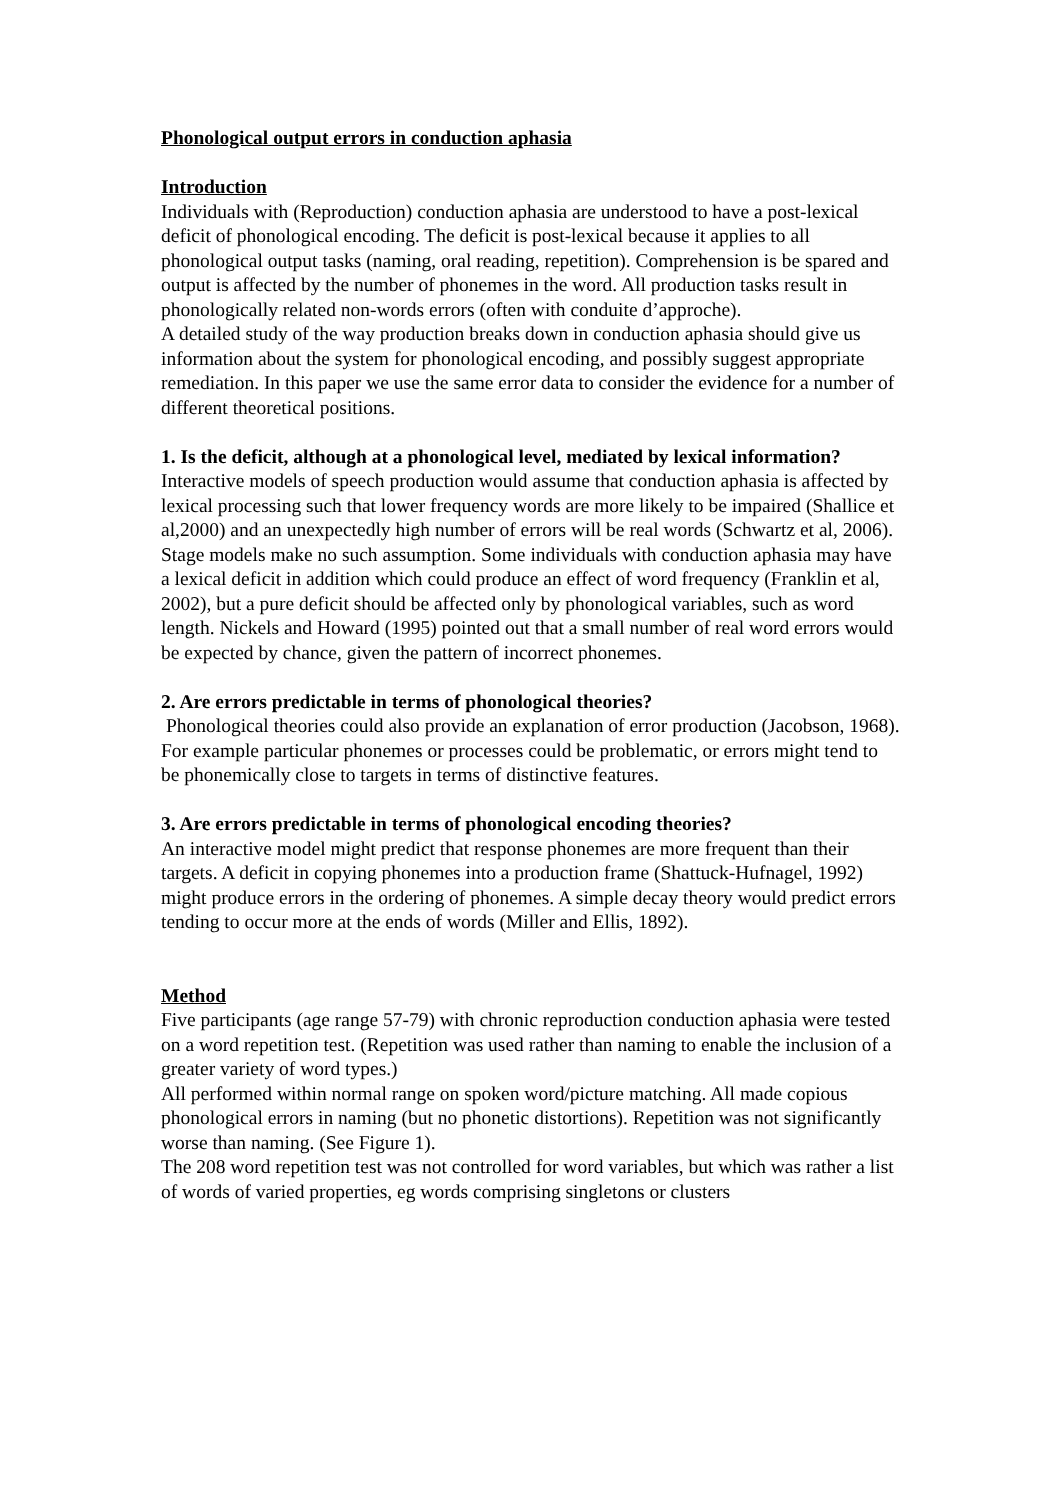Phonological output errors in conduction aphasia
Introduction
Individuals with (Reproduction) conduction aphasia are understood to have a post-lexical deficit of phonological encoding. The deficit is post-lexical because it applies to all phonological output tasks (naming, oral reading, repetition). Comprehension is be spared and output is affected by the number of phonemes in the word. All production tasks result in phonologically related non-words errors (often with conduite d’approche).
A detailed study of the way production breaks down in conduction aphasia should give us information about the system for phonological encoding, and possibly suggest appropriate remediation. In this paper we use the same error data to consider the evidence for a number of different theoretical positions.
1. Is the deficit, although at a phonological level, mediated by lexical information? Interactive models of speech production would assume that conduction aphasia is affected by lexical processing such that lower frequency words are more likely to be impaired (Shallice et al,2000) and an unexpectedly high number of errors will be real words (Schwartz et al, 2006).
Stage models make no such assumption. Some individuals with conduction aphasia may have a lexical deficit in addition which could produce an effect of word frequency (Franklin et al, 2002), but a pure deficit should be affected only by phonological variables, such as word length. Nickels and Howard (1995) pointed out that a small number of real word errors would be expected by chance, given the pattern of incorrect phonemes.
2. Are errors predictable in terms of phonological theories?
Phonological theories could also provide an explanation of error production (Jacobson, 1968). For example particular phonemes or processes could be problematic, or errors might tend to be phonemically close to targets in terms of distinctive features.
3. Are errors predictable in terms of phonological encoding theories?
An interactive model might predict that response phonemes are more frequent than their targets. A deficit in copying phonemes into a production frame (Shattuck-Hufnagel, 1992) might produce errors in the ordering of phonemes. A simple decay theory would predict errors tending to occur more at the ends of words (Miller and Ellis, 1892).
Method
Five participants (age range 57-79) with chronic reproduction conduction aphasia were tested on a word repetition test. (Repetition was used rather than naming to enable the inclusion of a greater variety of word types.)
All performed within normal range on spoken word/picture matching. All made copious phonological errors in naming (but no phonetic distortions). Repetition was not significantly worse than naming. (See Figure 1).
The 208 word repetition test was not controlled for word variables, but which was rather a list of words of varied properties, eg words comprising singletons or clusters